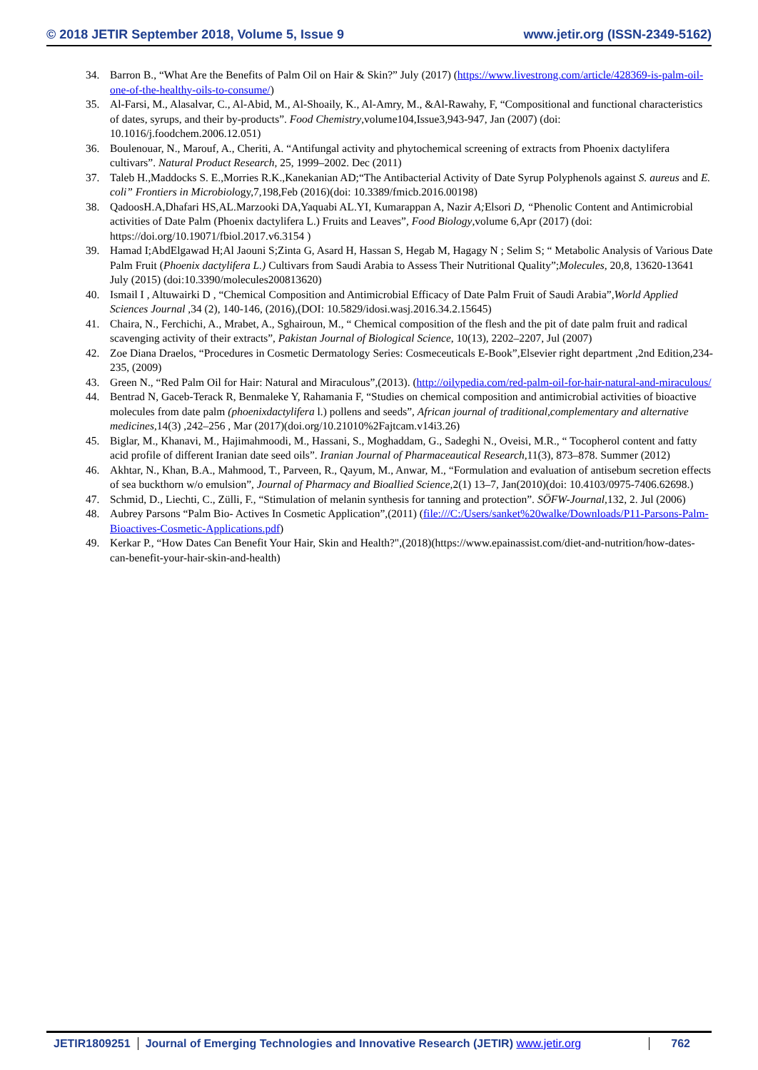© 2018 JETIR September 2018, Volume 5, Issue 9 www.jetir.org (ISSN-2349-5162)
34. Barron B., “What Are the Benefits of Palm Oil on Hair & Skin?” July (2017) (https://www.livestrong.com/article/428369-is-palm-oil-one-of-the-healthy-oils-to-consume/)
35. Al-Farsi, M., Alasalvar, C., Al-Abid, M., Al-Shoaily, K., Al-Amry, M., &Al-Rawahy, F, “Compositional and functional characteristics of dates, syrups, and their by-products”. Food Chemistry,volume104,Issue3,943-947, Jan (2007) (doi: 10.1016/j.foodchem.2006.12.051)
36. Boulenouar, N., Marouf, A., Cheriti, A. “Antifungal activity and phytochemical screening of extracts from Phoenix dactylifera cultivars”. Natural Product Research, 25, 1999–2002. Dec (2011)
37. Taleb H.,Maddocks S. E.,Morries R.K.,Kanekanian AD;“The Antibacterial Activity of Date Syrup Polyphenols against S. aureus and E. coli” Frontiers in Microbiology,7,198,Feb (2016)(doi: 10.3389/fmicb.2016.00198)
38. QadoosH.A,Dhafari HS,AL.Marzooki DA,Yaquabi AL.YI, Kumarappan A, Nazir A; Elsori D, “Phenolic Content and Antimicrobial activities of Date Palm (Phoenix dactylifera L.) Fruits and Leaves”, Food Biology,volume 6,Apr (2017) (doi: https://doi.org/10.19071/fbiol.2017.v6.3154 )
39. Hamad I;AbdElgawad H;Al Jaouni S;Zinta G, Asard H, Hassan S, Hegab M, Hagagy N ; Selim S; “ Metabolic Analysis of Various Date Palm Fruit (Phoenix dactylifera L.) Cultivars from Saudi Arabia to Assess Their Nutritional Quality”;Molecules, 20,8, 13620-13641 July (2015) (doi:10.3390/molecules200813620)
40. Ismail I , Altuwairki D , “Chemical Composition and Antimicrobial Efficacy of Date Palm Fruit of Saudi Arabia”,World Applied Sciences Journal ,34 (2), 140-146, (2016),(DOI: 10.5829/idosi.wasj.2016.34.2.15645)
41. Chaira, N., Ferchichi, A., Mrabet, A., Sghairoun, M., “ Chemical composition of the flesh and the pit of date palm fruit and radical scavenging activity of their extracts”, Pakistan Journal of Biological Science, 10(13), 2202–2207, Jul (2007)
42. Zoe Diana Draelos, “Procedures in Cosmetic Dermatology Series: Cosmeceuticals E-Book”,Elsevier right department ,2nd Edition,234-235, (2009)
43. Green N., “Red Palm Oil for Hair: Natural and Miraculous”,(2013). (http://oilypedia.com/red-palm-oil-for-hair-natural-and-miraculous/
44. Bentrad N, Gaceb-Terack R, Benmaleke Y, Rahamania F, “Studies on chemical composition and antimicrobial activities of bioactive molecules from date palm (phoenixdactylifera l.) pollens and seeds”, African journal of traditional,complementary and alternative medicines,14(3) ,242–256 , Mar (2017)(doi.org/10.21010%2Fajtcam.v14i3.26)
45. Biglar, M., Khanavi, M., Hajimahmoodi, M., Hassani, S., Moghaddam, G., Sadeghi N., Oveisi, M.R., “ Tocopherol content and fatty acid profile of different Iranian date seed oils”. Iranian Journal of Pharmaceautical Research,11(3), 873–878. Summer (2012)
46. Akhtar, N., Khan, B.A., Mahmood, T., Parveen, R., Qayum, M., Anwar, M., “Formulation and evaluation of antisebum secretion effects of sea buckthorn w/o emulsion”, Journal of Pharmacy and Bioallied Science,2(1) 13–7, Jan(2010)(doi: 10.4103/0975-7406.62698.)
47. Schmid, D., Liechti, C., Zülli, F., “Stimulation of melanin synthesis for tanning and protection”. SÖFW-Journal,132, 2. Jul (2006)
48. Aubrey Parsons “Palm Bio- Actives In Cosmetic Application”,(2011) (file:///C:/Users/sanket%20walke/Downloads/P11-Parsons-Palm-Bioactives-Cosmetic-Applications.pdf)
49. Kerkar P., “How Dates Can Benefit Your Hair, Skin and Health?",(2018)(https://www.epainassist.com/diet-and-nutrition/how-dates-can-benefit-your-hair-skin-and-health)
JETIR1809251 Journal of Emerging Technologies and Innovative Research (JETIR) www.jetir.org
762